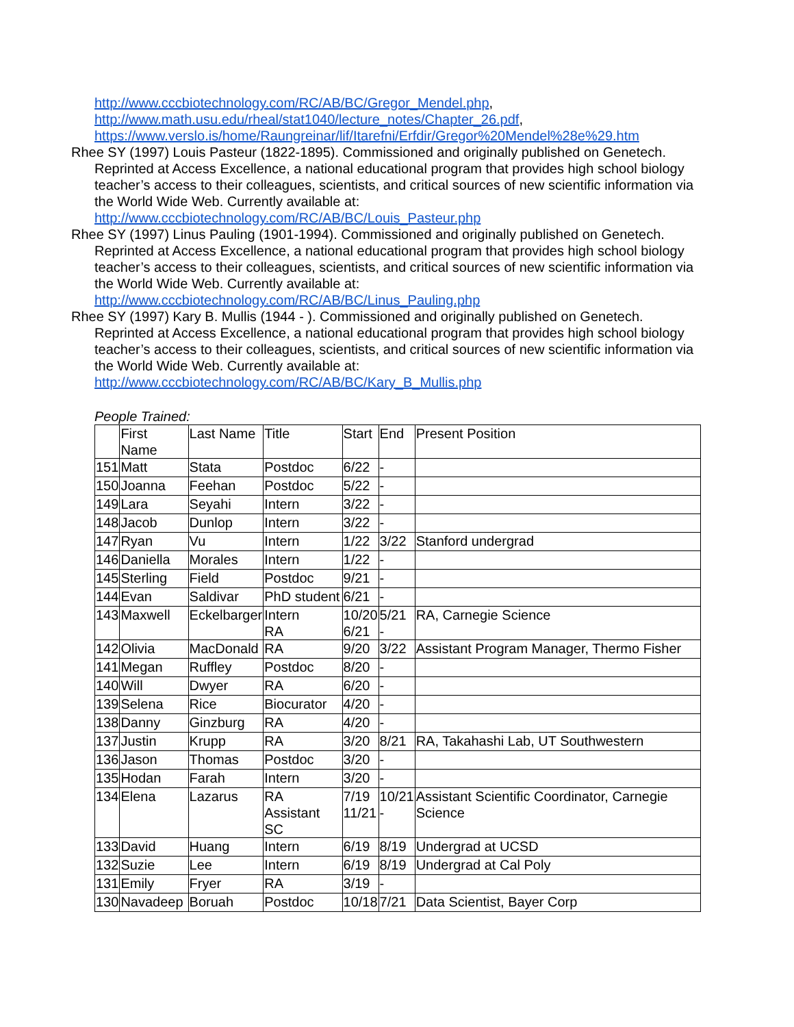http://www.cccbiotechnology.com/RC/AB/BC/Gregor_Mendel.php,
http://www.math.usu.edu/rheal/stat1040/lecture_notes/Chapter_26.pdf,
https://www.verslo.is/home/Raungreinar/lif/Itarefni/Erfdir/Gregor%20Mendel%28e%29.htm
Rhee SY (1997) Louis Pasteur (1822-1895). Commissioned and originally published on Genetech. Reprinted at Access Excellence, a national educational program that provides high school biology teacher’s access to their colleagues, scientists, and critical sources of new scientific information via the World Wide Web. Currently available at: http://www.cccbiotechnology.com/RC/AB/BC/Louis_Pasteur.php
Rhee SY (1997) Linus Pauling (1901-1994). Commissioned and originally published on Genetech. Reprinted at Access Excellence, a national educational program that provides high school biology teacher’s access to their colleagues, scientists, and critical sources of new scientific information via the World Wide Web. Currently available at: http://www.cccbiotechnology.com/RC/AB/BC/Linus_Pauling.php
Rhee SY (1997) Kary B. Mullis (1944 - ). Commissioned and originally published on Genetech. Reprinted at Access Excellence, a national educational program that provides high school biology teacher’s access to their colleagues, scientists, and critical sources of new scientific information via the World Wide Web. Currently available at: http://www.cccbiotechnology.com/RC/AB/BC/Kary_B_Mullis.php
People Trained:
| | First Name | Last Name | Title | Start | End | Present Position |
| --- | --- | --- | --- | --- | --- | --- |
| 151 | Matt | Stata | Postdoc | 6/22 | - | |
| 150 | Joanna | Feehan | Postdoc | 5/22 | - | |
| 149 | Lara | Seyahi | Intern | 3/22 | - | |
| 148 | Jacob | Dunlop | Intern | 3/22 | - | |
| 147 | Ryan | Vu | Intern | 1/22 | 3/22 | Stanford undergrad |
| 146 | Daniella | Morales | Intern | 1/22 | - | |
| 145 | Sterling | Field | Postdoc | 9/21 | - | |
| 144 | Evan | Saldivar | PhD student | 6/21 | - | |
| 143 | Maxwell | Eckelbarger | Intern RA | 10/20 6/21 | 5/21 - | RA, Carnegie Science |
| 142 | Olivia | MacDonald | RA | 9/20 | 3/22 | Assistant Program Manager, Thermo Fisher |
| 141 | Megan | Ruffley | Postdoc | 8/20 | - | |
| 140 | Will | Dwyer | RA | 6/20 | - | |
| 139 | Selena | Rice | Biocurator | 4/20 | - | |
| 138 | Danny | Ginzburg | RA | 4/20 | - | |
| 137 | Justin | Krupp | RA | 3/20 | 8/21 | RA, Takahashi Lab, UT Southwestern |
| 136 | Jason | Thomas | Postdoc | 3/20 | - | |
| 135 | Hodan | Farah | Intern | 3/20 | - | |
| 134 | Elena | Lazarus | RA Assistant SC | 7/19 11/21 | 10/21 - | Assistant Scientific Coordinator, Carnegie Science |
| 133 | David | Huang | Intern | 6/19 | 8/19 | Undergrad at UCSD |
| 132 | Suzie | Lee | Intern | 6/19 | 8/19 | Undergrad at Cal Poly |
| 131 | Emily | Fryer | RA | 3/19 | - | |
| 130 | Navadeep | Boruah | Postdoc | 10/18 | 7/21 | Data Scientist, Bayer Corp |